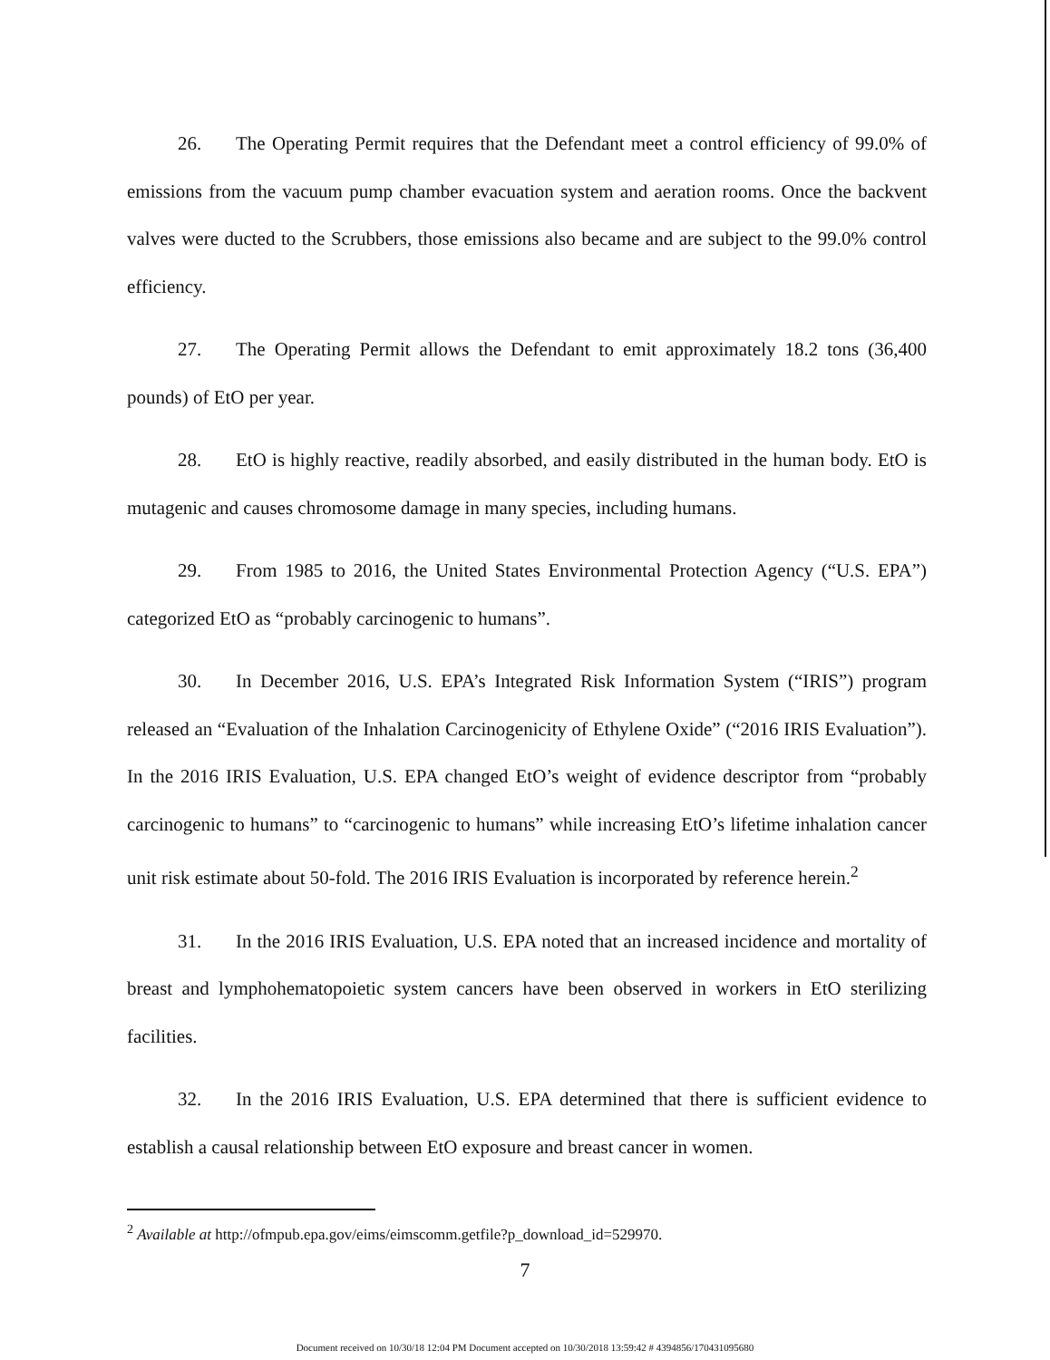26. The Operating Permit requires that the Defendant meet a control efficiency of 99.0% of emissions from the vacuum pump chamber evacuation system and aeration rooms. Once the backvent valves were ducted to the Scrubbers, those emissions also became and are subject to the 99.0% control efficiency.
27. The Operating Permit allows the Defendant to emit approximately 18.2 tons (36,400 pounds) of EtO per year.
28. EtO is highly reactive, readily absorbed, and easily distributed in the human body. EtO is mutagenic and causes chromosome damage in many species, including humans.
29. From 1985 to 2016, the United States Environmental Protection Agency (“U.S. EPA”) categorized EtO as “probably carcinogenic to humans”.
30. In December 2016, U.S. EPA’s Integrated Risk Information System (“IRIS”) program released an “Evaluation of the Inhalation Carcinogenicity of Ethylene Oxide” (“2016 IRIS Evaluation”). In the 2016 IRIS Evaluation, U.S. EPA changed EtO’s weight of evidence descriptor from “probably carcinogenic to humans” to “carcinogenic to humans” while increasing EtO’s lifetime inhalation cancer unit risk estimate about 50-fold. The 2016 IRIS Evaluation is incorporated by reference herein.<sup>2</sup>
31. In the 2016 IRIS Evaluation, U.S. EPA noted that an increased incidence and mortality of breast and lymphohematopoietic system cancers have been observed in workers in EtO sterilizing facilities.
32. In the 2016 IRIS Evaluation, U.S. EPA determined that there is sufficient evidence to establish a causal relationship between EtO exposure and breast cancer in women.
<sup>2</sup> Available at http://ofmpub.epa.gov/eims/eimscomm.getfile?p_download_id=529970.
7
Document received on 10/30/18 12:04 PM Document accepted on 10/30/2018 13:59:42 # 4394856/170431095680